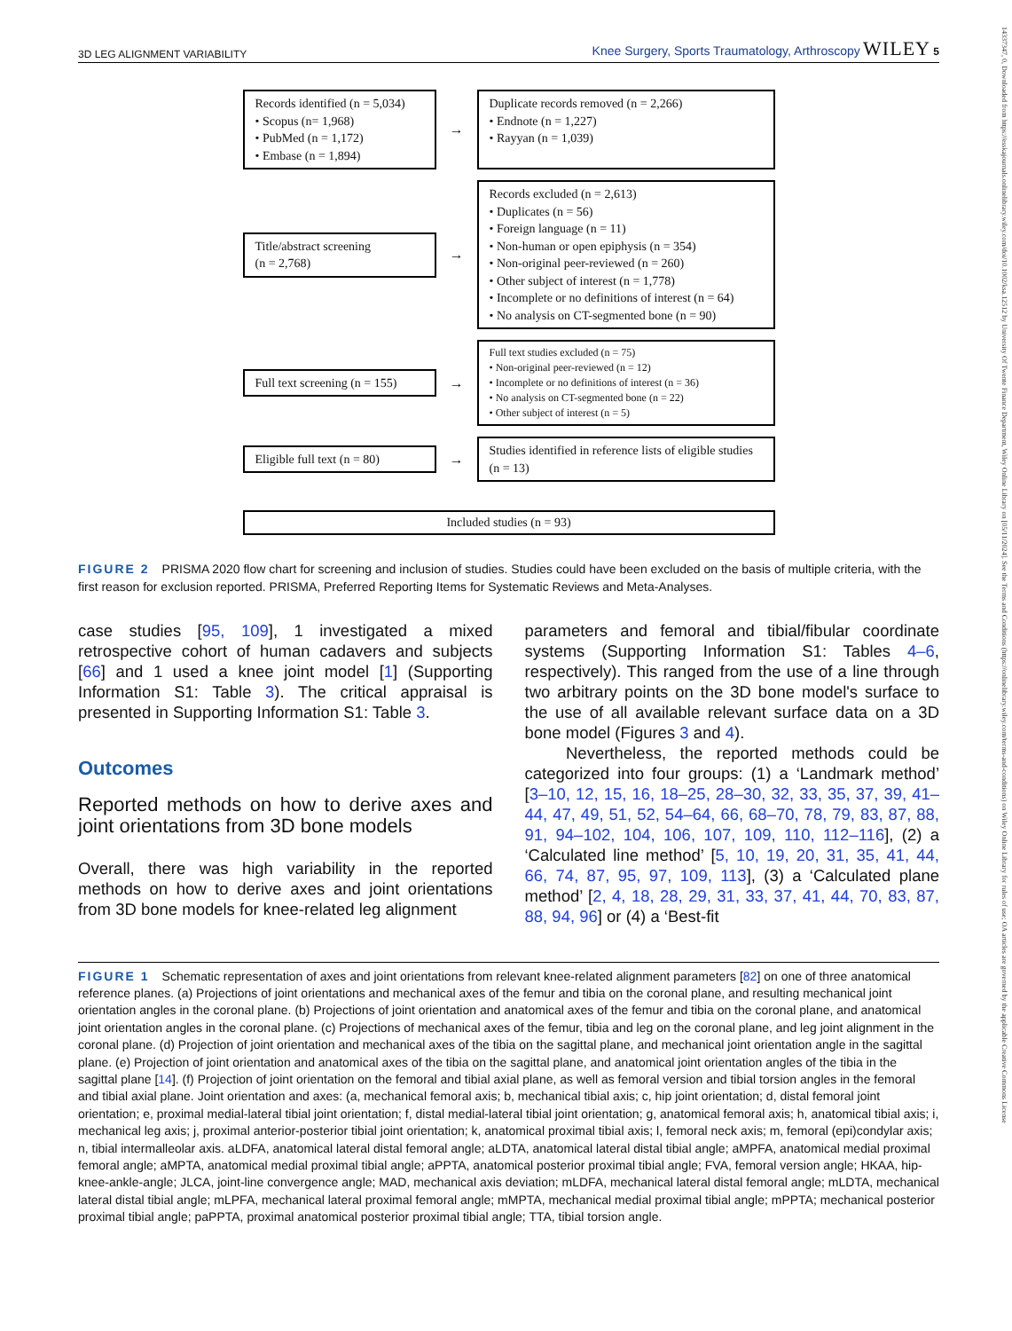3D LEG ALIGNMENT VARIABILITY Knee Surgery, Sports Traumatology, Arthroscopy WILEY 5
Records identified (n = 5,034)
• Scopus (n= 1,968)
• PubMed (n = 1,172)
• Embase (n = 1,894)
→
Duplicate records removed (n = 2,266)
• Endnote (n = 1,227)
• Rayyan (n = 1,039)
Title/abstract screening
(n = 2,768)
→
Records excluded (n = 2,613)
• Duplicates (n = 56)
• Foreign language (n = 11)
• Non-human or open epiphysis (n = 354)
• Non-original peer-reviewed (n = 260)
• Other subject of interest (n = 1,778)
• Incomplete or no definitions of interest (n = 64)
• No analysis on CT-segmented bone (n = 90)
Full text screening (n = 155)
→
Full text studies excluded (n = 75)
• Non-original peer-reviewed (n = 12)
• Incomplete or no definitions of interest (n = 36)
• No analysis on CT-segmented bone (n = 22)
• Other subject of interest (n = 5)
Eligible full text (n = 80)
→
Studies identified in reference lists of eligible studies (n = 13)
Included studies (n = 93)
FIGURE 2 PRISMA 2020 flow chart for screening and inclusion of studies. Studies could have been excluded on the basis of multiple criteria, with the first reason for exclusion reported. PRISMA, Preferred Reporting Items for Systematic Reviews and Meta-Analyses.
case studies [95, 109], 1 investigated a mixed retrospective cohort of human cadavers and subjects [66] and 1 used a knee joint model [1] (Supporting Information S1: Table 3). The critical appraisal is presented in Supporting Information S1: Table 3.
Outcomes
Reported methods on how to derive axes and joint orientations from 3D bone models
Overall, there was high variability in the reported methods on how to derive axes and joint orientations from 3D bone models for knee-related leg alignment
parameters and femoral and tibial/fibular coordinate systems (Supporting Information S1: Tables 4–6, respectively). This ranged from the use of a line through two arbitrary points on the 3D bone model's surface to the use of all available relevant surface data on a 3D bone model (Figures 3 and 4).
Nevertheless, the reported methods could be categorized into four groups: (1) a ‘Landmark method’ [3–10, 12, 15, 16, 18–25, 28–30, 32, 33, 35, 37, 39, 41–44, 47, 49, 51, 52, 54–64, 66, 68–70, 78, 79, 83, 87, 88, 91, 94–102, 104, 106, 107, 109, 110, 112–116], (2) a ‘Calculated line method’ [5, 10, 19, 20, 31, 35, 41, 44, 66, 74, 87, 95, 97, 109, 113], (3) a ‘Calculated plane method’ [2, 4, 18, 28, 29, 31, 33, 37, 41, 44, 70, 83, 87, 88, 94, 96] or (4) a ‘Best-fit
FIGURE 1 Schematic representation of axes and joint orientations from relevant knee-related alignment parameters [82] on one of three anatomical reference planes. (a) Projections of joint orientations and mechanical axes of the femur and tibia on the coronal plane, and resulting mechanical joint orientation angles in the coronal plane. (b) Projections of joint orientation and anatomical axes of the femur and tibia on the coronal plane, and anatomical joint orientation angles in the coronal plane. (c) Projections of mechanical axes of the femur, tibia and leg on the coronal plane, and leg joint alignment in the coronal plane. (d) Projection of joint orientation and mechanical axes of the tibia on the sagittal plane, and mechanical joint orientation angle in the sagittal plane. (e) Projection of joint orientation and anatomical axes of the tibia on the sagittal plane, and anatomical joint orientation angles of the tibia in the sagittal plane [14]. (f) Projection of joint orientation on the femoral and tibial axial plane, as well as femoral version and tibial torsion angles in the femoral and tibial axial plane. Joint orientation and axes: (a, mechanical femoral axis; b, mechanical tibial axis; c, hip joint orientation; d, distal femoral joint orientation; e, proximal medial-lateral tibial joint orientation; f, distal medial-lateral tibial joint orientation; g, anatomical femoral axis; h, anatomical tibial axis; i, mechanical leg axis; j, proximal anterior-posterior tibial joint orientation; k, anatomical proximal tibial axis; l, femoral neck axis; m, femoral (epi)condylar axis; n, tibial intermalleolar axis. aLDFA, anatomical lateral distal femoral angle; aLDTA, anatomical lateral distal tibial angle; aMPFA, anatomical medial proximal femoral angle; aMPTA, anatomical medial proximal tibial angle; aPPTA, anatomical posterior proximal tibial angle; FVA, femoral version angle; HKAA, hip-knee-ankle-angle; JLCA, joint-line convergence angle; MAD, mechanical axis deviation; mLDFA, mechanical lateral distal femoral angle; mLDTA, mechanical lateral distal tibial angle; mLPFA, mechanical lateral proximal femoral angle; mMPTA, mechanical medial proximal tibial angle; mPPTA; mechanical posterior proximal tibial angle; paPPTA, proximal anatomical posterior proximal tibial angle; TTA, tibial torsion angle.
14337347, 0, Downloaded from https://esskajournals.onlinelibrary.wiley.com/doi/10.1002/ksa.12512 by University Of Twente Finance Department, Wiley Online Library on [05/11/2024]. See the Terms and Conditions (https://onlinelibrary.wiley.com/terms-and-conditions) on Wiley Online Library for rules of use; OA articles are governed by the applicable Creative Commons License